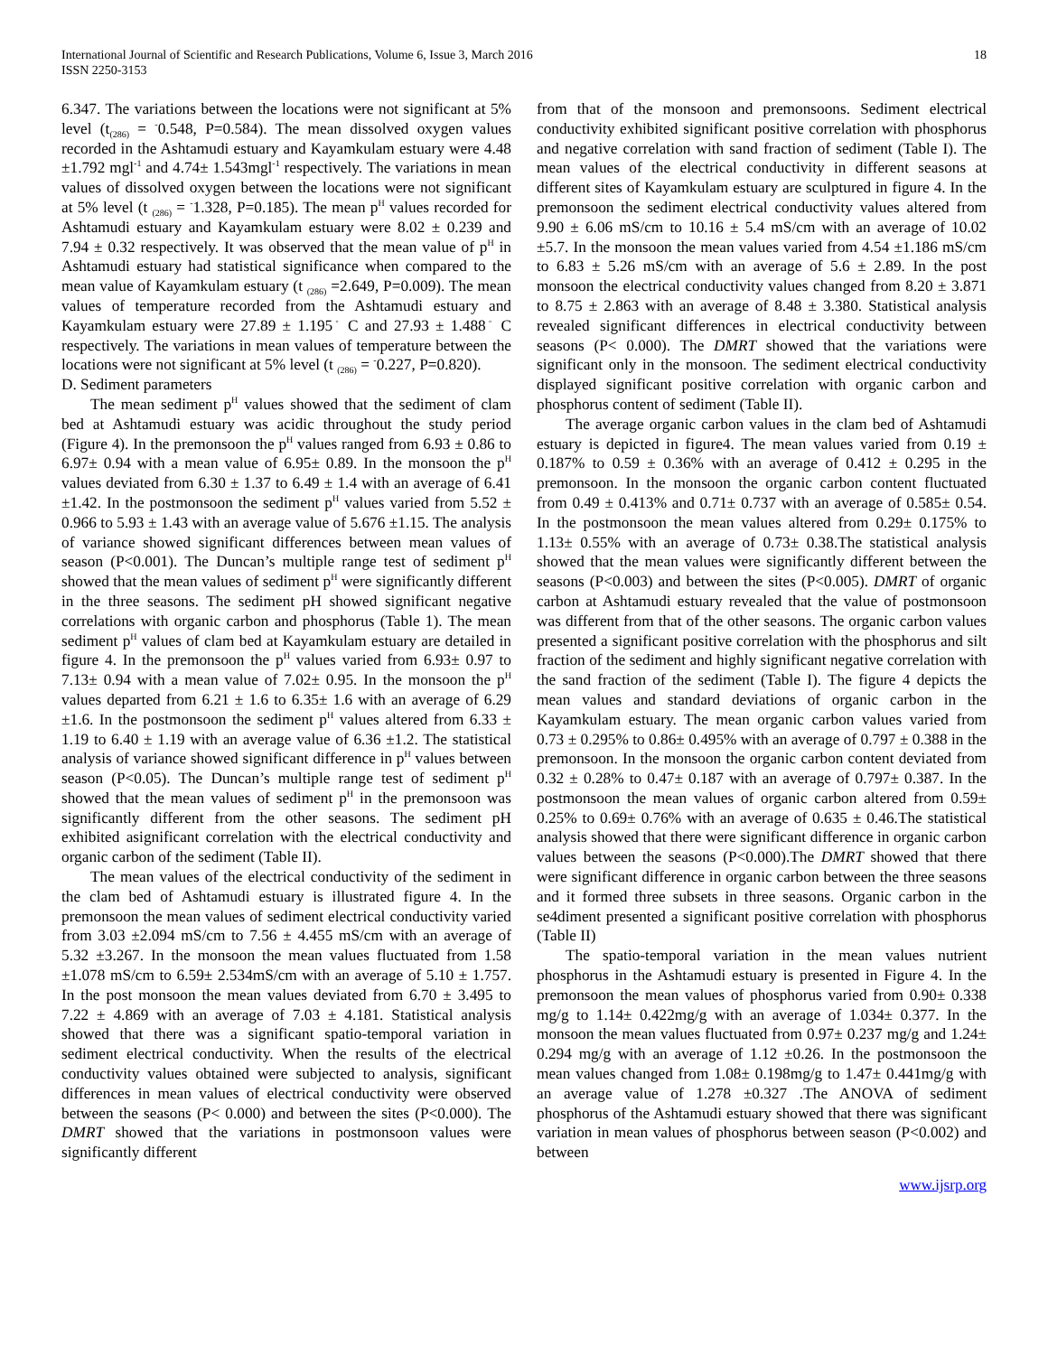International Journal of Scientific and Research Publications, Volume 6, Issue 3, March 2016
ISSN 2250-3153
18
6.347. The variations between the locations were not significant at 5% level (t<sub>(286)</sub> = <sup>-</sup>0.548, P=0.584). The mean dissolved oxygen values recorded in the Ashtamudi estuary and Kayamkulam estuary were 4.48 ±1.792 mgl<sup>-1</sup> and 4.74± 1.543mgl<sup>-1</sup> respectively. The variations in mean values of dissolved oxygen between the locations were not significant at 5% level (t <sub>(286)</sub> = <sup>-</sup>1.328, P=0.185). The mean p<sup>H</sup> values recorded for Ashtamudi estuary and Kayamkulam estuary were 8.02 ± 0.239 and 7.94 ± 0.32 respectively. It was observed that the mean value of p<sup>H</sup> in Ashtamudi estuary had statistical significance when compared to the mean value of Kayamkulam estuary (t <sub>(286)</sub> =2.649, P=0.009). The mean values of temperature recorded from the Ashtamudi estuary and Kayamkulam estuary were 27.89 ± 1.195<sup>◦</sup> C and 27.93 ± 1.488<sup>◦</sup> C respectively. The variations in mean values of temperature between the locations were not significant at 5% level (t <sub>(286)</sub> = <sup>-</sup>0.227, P=0.820).
D. Sediment parameters
The mean sediment p<sup>H</sup> values showed that the sediment of clam bed at Ashtamudi estuary was acidic throughout the study period (Figure 4). In the premonsoon the p<sup>H</sup> values ranged from 6.93 ± 0.86 to 6.97± 0.94 with a mean value of 6.95± 0.89. In the monsoon the p<sup>H</sup> values deviated from 6.30 ± 1.37 to 6.49 ± 1.4 with an average of 6.41 ±1.42. In the postmonsoon the sediment p<sup>H</sup> values varied from 5.52 ± 0.966 to 5.93 ± 1.43 with an average value of 5.676 ±1.15. The analysis of variance showed significant differences between mean values of season (P<0.001). The Duncan’s multiple range test of sediment p<sup>H</sup> showed that the mean values of sediment p<sup>H</sup> were significantly different in the three seasons. The sediment pH showed significant negative correlations with organic carbon and phosphorus (Table 1). The mean sediment p<sup>H</sup> values of clam bed at Kayamkulam estuary are detailed in figure 4. In the premonsoon the p<sup>H</sup> values varied from 6.93± 0.97 to 7.13± 0.94 with a mean value of 7.02± 0.95. In the monsoon the p<sup>H</sup> values departed from 6.21 ± 1.6 to 6.35± 1.6 with an average of 6.29 ±1.6. In the postmonsoon the sediment p<sup>H</sup> values altered from 6.33 ± 1.19 to 6.40 ± 1.19 with an average value of 6.36 ±1.2. The statistical analysis of variance showed significant difference in p<sup>H</sup> values between season (P<0.05). The Duncan’s multiple range test of sediment p<sup>H</sup> showed that the mean values of sediment p<sup>H</sup> in the premonsoon was significantly different from the other seasons. The sediment pH exhibited asignificant correlation with the electrical conductivity and organic carbon of the sediment (Table II).
The mean values of the electrical conductivity of the sediment in the clam bed of Ashtamudi estuary is illustrated figure 4. In the premonsoon the mean values of sediment electrical conductivity varied from 3.03 ±2.094 mS/cm to 7.56 ± 4.455 mS/cm with an average of 5.32 ±3.267. In the monsoon the mean values fluctuated from 1.58 ±1.078 mS/cm to 6.59± 2.534mS/cm with an average of 5.10 ± 1.757. In the post monsoon the mean values deviated from 6.70 ± 3.495 to 7.22 ± 4.869 with an average of 7.03 ± 4.181. Statistical analysis showed that there was a significant spatio-temporal variation in sediment electrical conductivity. When the results of the electrical conductivity values obtained were subjected to analysis, significant differences in mean values of electrical conductivity were observed between the seasons (P< 0.000) and between the sites (P<0.000). The DMRT showed that the variations in postmonsoon values were significantly different
from that of the monsoon and premonsoons. Sediment electrical conductivity exhibited significant positive correlation with phosphorus and negative correlation with sand fraction of sediment (Table I). The mean values of the electrical conductivity in different seasons at different sites of Kayamkulam estuary are sculptured in figure 4. In the premonsoon the sediment electrical conductivity values altered from 9.90 ± 6.06 mS/cm to 10.16 ± 5.4 mS/cm with an average of 10.02 ±5.7. In the monsoon the mean values varied from 4.54 ±1.186 mS/cm to 6.83 ± 5.26 mS/cm with an average of 5.6 ± 2.89. In the post monsoon the electrical conductivity values changed from 8.20 ± 3.871 to 8.75 ± 2.863 with an average of 8.48 ± 3.380. Statistical analysis revealed significant differences in electrical conductivity between seasons (P< 0.000). The DMRT showed that the variations were significant only in the monsoon. The sediment electrical conductivity displayed significant positive correlation with organic carbon and phosphorus content of sediment (Table II).
The average organic carbon values in the clam bed of Ashtamudi estuary is depicted in figure4. The mean values varied from 0.19 ± 0.187% to 0.59 ± 0.36% with an average of 0.412 ± 0.295 in the premonsoon. In the monsoon the organic carbon content fluctuated from 0.49 ± 0.413% and 0.71± 0.737 with an average of 0.585± 0.54. In the postmonsoon the mean values altered from 0.29± 0.175% to 1.13± 0.55% with an average of 0.73± 0.38.The statistical analysis showed that the mean values were significantly different between the seasons (P<0.003) and between the sites (P<0.005). DMRT of organic carbon at Ashtamudi estuary revealed that the value of postmonsoon was different from that of the other seasons. The organic carbon values presented a significant positive correlation with the phosphorus and silt fraction of the sediment and highly significant negative correlation with the sand fraction of the sediment (Table I). The figure 4 depicts the mean values and standard deviations of organic carbon in the Kayamkulam estuary. The mean organic carbon values varied from 0.73 ± 0.295% to 0.86± 0.495% with an average of 0.797 ± 0.388 in the premonsoon. In the monsoon the organic carbon content deviated from 0.32 ± 0.28% to 0.47± 0.187 with an average of 0.797± 0.387. In the postmonsoon the mean values of organic carbon altered from 0.59± 0.25% to 0.69± 0.76% with an average of 0.635 ± 0.46.The statistical analysis showed that there were significant difference in organic carbon values between the seasons (P<0.000).The DMRT showed that there were significant difference in organic carbon between the three seasons and it formed three subsets in three seasons. Organic carbon in the se4diment presented a significant positive correlation with phosphorus (Table II)
The spatio-temporal variation in the mean values nutrient phosphorus in the Ashtamudi estuary is presented in Figure 4. In the premonsoon the mean values of phosphorus varied from 0.90± 0.338 mg/g to 1.14± 0.422mg/g with an average of 1.034± 0.377. In the monsoon the mean values fluctuated from 0.97± 0.237 mg/g and 1.24± 0.294 mg/g with an average of 1.12 ±0.26. In the postmonsoon the mean values changed from 1.08± 0.198mg/g to 1.47± 0.441mg/g with an average value of 1.278 ±0.327 .The ANOVA of sediment phosphorus of the Ashtamudi estuary showed that there was significant variation in mean values of phosphorus between season (P<0.002) and between
www.ijsrp.org